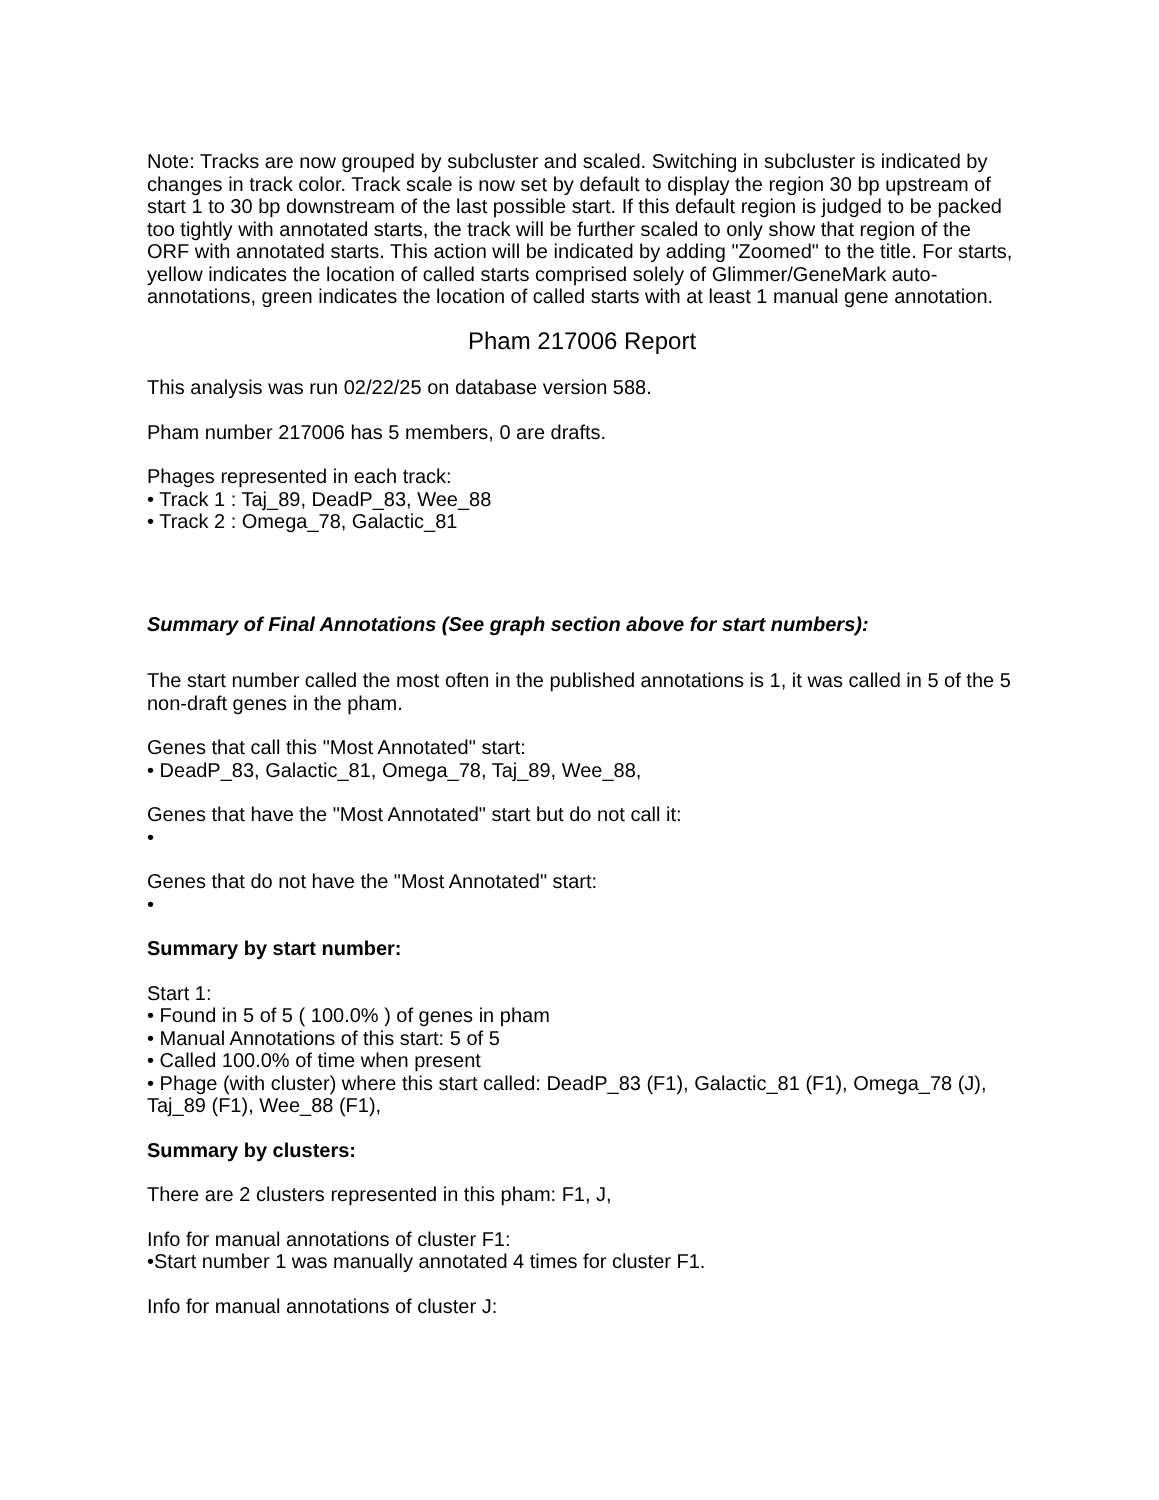Note: Tracks are now grouped by subcluster and scaled. Switching in subcluster is indicated by changes in track color. Track scale is now set by default to display the region 30 bp upstream of start 1 to 30 bp downstream of the last possible start. If this default region is judged to be packed too tightly with annotated starts, the track will be further scaled to only show that region of the ORF with annotated starts. This action will be indicated by adding "Zoomed" to the title. For starts, yellow indicates the location of called starts comprised solely of Glimmer/GeneMark auto-annotations, green indicates the location of called starts with at least 1 manual gene annotation.
Pham 217006 Report
This analysis was run 02/22/25 on database version 588.
Pham number 217006 has 5 members, 0 are drafts.
Phages represented in each track:
• Track 1 : Taj_89, DeadP_83, Wee_88
• Track 2 : Omega_78, Galactic_81
Summary of Final Annotations (See graph section above for start numbers):
The start number called the most often in the published annotations is 1, it was called in 5 of the 5 non-draft genes in the pham.
Genes that call this "Most Annotated" start:
• DeadP_83, Galactic_81, Omega_78, Taj_89, Wee_88,
Genes that have the "Most Annotated" start but do not call it:
•
Genes that do not have the "Most Annotated" start:
•
Summary by start number:
Start 1:
• Found in 5 of 5 ( 100.0% ) of genes in pham
• Manual Annotations of this start: 5 of 5
• Called 100.0% of time when present
• Phage (with cluster) where this start called: DeadP_83 (F1), Galactic_81 (F1), Omega_78 (J), Taj_89 (F1), Wee_88 (F1),
Summary by clusters:
There are 2 clusters represented in this pham: F1, J,
Info for manual annotations of cluster F1:
•Start number 1 was manually annotated 4 times for cluster F1.
Info for manual annotations of cluster J: